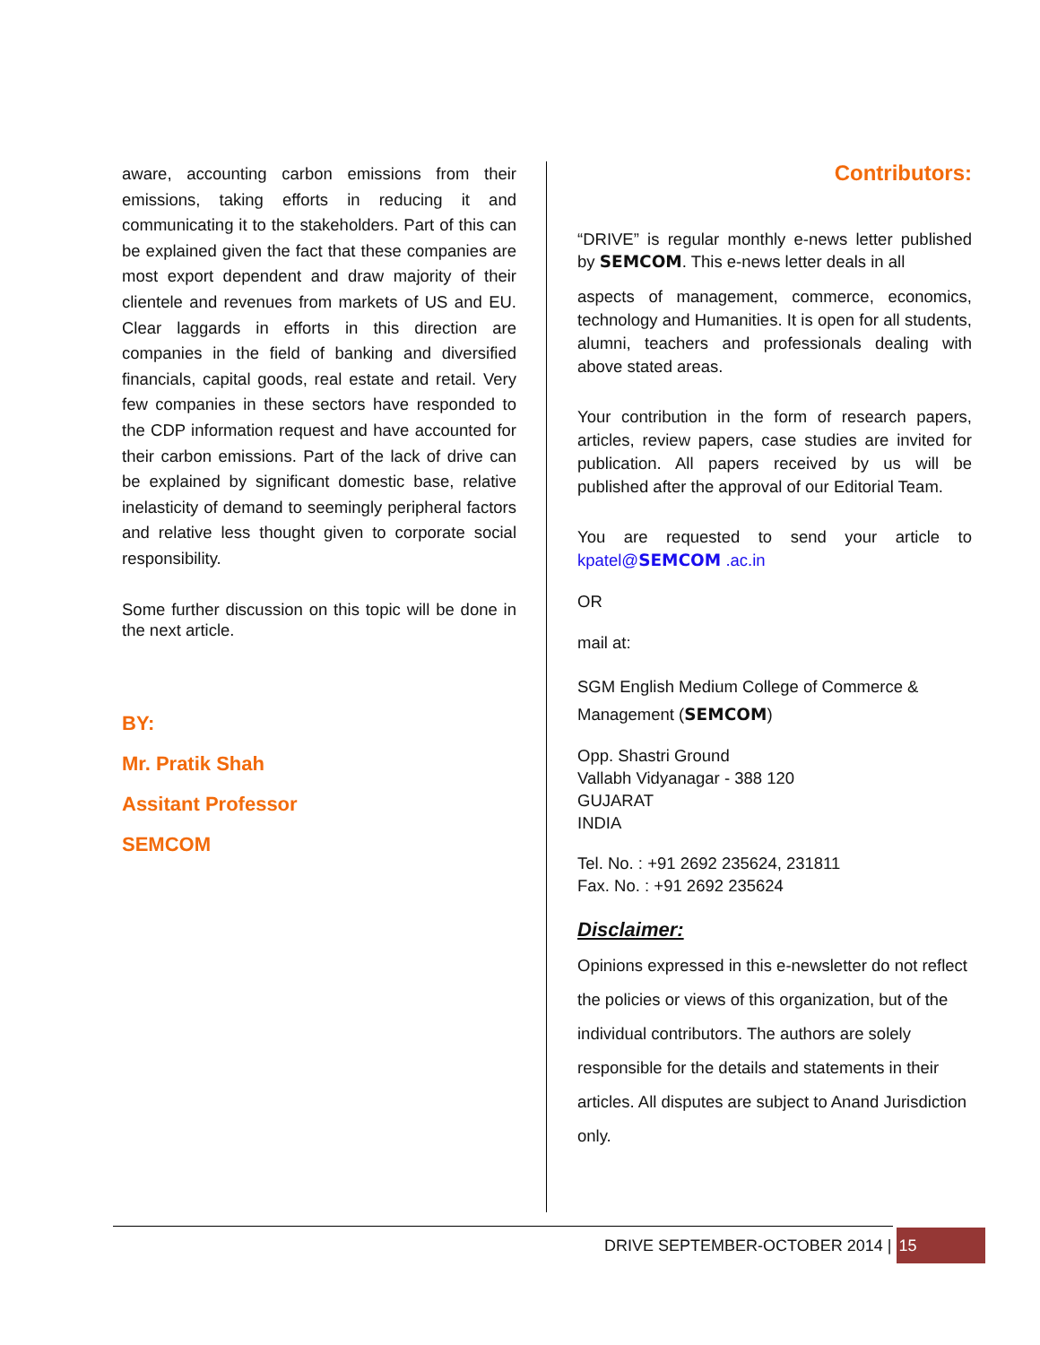aware, accounting carbon emissions from their emissions, taking efforts in reducing it and communicating it to the stakeholders. Part of this can be explained given the fact that these companies are most export dependent and draw majority of their clientele and revenues from markets of US and EU. Clear laggards in efforts in this direction are companies in the field of banking and diversified financials, capital goods, real estate and retail. Very few companies in these sectors have responded to the CDP information request and have accounted for their carbon emissions. Part of the lack of drive can be explained by significant domestic base, relative inelasticity of demand to seemingly peripheral factors and relative less thought given to corporate social responsibility.
Some further discussion on this topic will be done in the next article.
BY:
Mr. Pratik Shah
Assitant Professor
SEMCOM
Contributors:
“DRIVE” is regular monthly e-news letter published by SEMCOM. This e-news letter deals in all
aspects of management, commerce, economics, technology and Humanities. It is open for all students, alumni, teachers and professionals dealing with above stated areas.
Your contribution in the form of research papers, articles, review papers, case studies are invited for publication. All papers received by us will be published after the approval of our Editorial Team.
You are requested to send your article to kpatel@SEMCOM .ac.in
OR
mail at:
SGM English Medium College of Commerce & Management (SEMCOM)
Opp. Shastri Ground
Vallabh Vidyanagar - 388 120
GUJARAT
INDIA
Tel. No. : +91 2692 235624, 231811
Fax. No. : +91 2692 235624
Disclaimer:
Opinions expressed in this e-newsletter do not reflect the policies or views of this organization, but of the individual contributors. The authors are solely responsible for the details and statements in their articles. All disputes are subject to Anand Jurisdiction only.
DRIVE SEPTEMBER-OCTOBER 2014 | 15